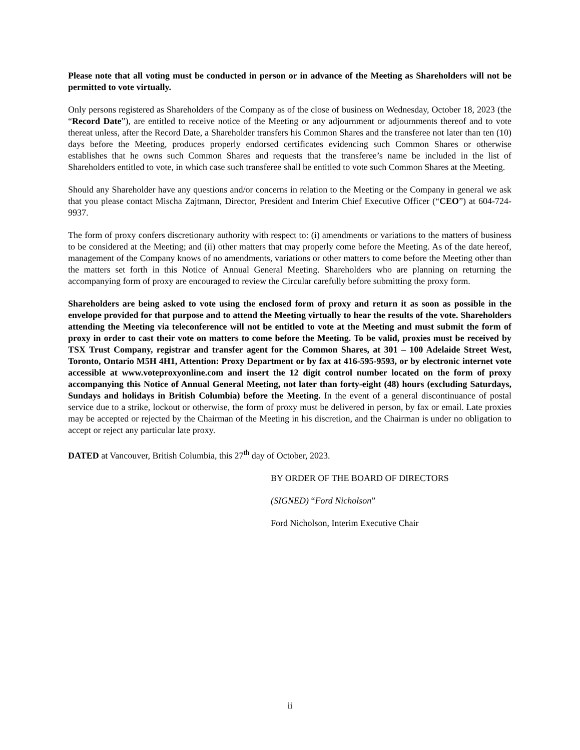Please note that all voting must be conducted in person or in advance of the Meeting as Shareholders will not be permitted to vote virtually.
Only persons registered as Shareholders of the Company as of the close of business on Wednesday, October 18, 2023 (the “Record Date”), are entitled to receive notice of the Meeting or any adjournment or adjournments thereof and to vote thereat unless, after the Record Date, a Shareholder transfers his Common Shares and the transferee not later than ten (10) days before the Meeting, produces properly endorsed certificates evidencing such Common Shares or otherwise establishes that he owns such Common Shares and requests that the transferee’s name be included in the list of Shareholders entitled to vote, in which case such transferee shall be entitled to vote such Common Shares at the Meeting.
Should any Shareholder have any questions and/or concerns in relation to the Meeting or the Company in general we ask that you please contact Mischa Zajtmann, Director, President and Interim Chief Executive Officer (“CEO”) at 604-724-9937.
The form of proxy confers discretionary authority with respect to: (i) amendments or variations to the matters of business to be considered at the Meeting; and (ii) other matters that may properly come before the Meeting. As of the date hereof, management of the Company knows of no amendments, variations or other matters to come before the Meeting other than the matters set forth in this Notice of Annual General Meeting. Shareholders who are planning on returning the accompanying form of proxy are encouraged to review the Circular carefully before submitting the proxy form.
Shareholders are being asked to vote using the enclosed form of proxy and return it as soon as possible in the envelope provided for that purpose and to attend the Meeting virtually to hear the results of the vote. Shareholders attending the Meeting via teleconference will not be entitled to vote at the Meeting and must submit the form of proxy in order to cast their vote on matters to come before the Meeting. To be valid, proxies must be received by TSX Trust Company, registrar and transfer agent for the Common Shares, at 301 – 100 Adelaide Street West, Toronto, Ontario M5H 4H1, Attention: Proxy Department or by fax at 416-595-9593, or by electronic internet vote accessible at www.voteproxyonline.com and insert the 12 digit control number located on the form of proxy accompanying this Notice of Annual General Meeting, not later than forty-eight (48) hours (excluding Saturdays, Sundays and holidays in British Columbia) before the Meeting. In the event of a general discontinuance of postal service due to a strike, lockout or otherwise, the form of proxy must be delivered in person, by fax or email. Late proxies may be accepted or rejected by the Chairman of the Meeting in his discretion, and the Chairman is under no obligation to accept or reject any particular late proxy.
DATED at Vancouver, British Columbia, this 27<sup>th</sup> day of October, 2023.
BY ORDER OF THE BOARD OF DIRECTORS
(SIGNED) “Ford Nicholson”
Ford Nicholson, Interim Executive Chair
ii